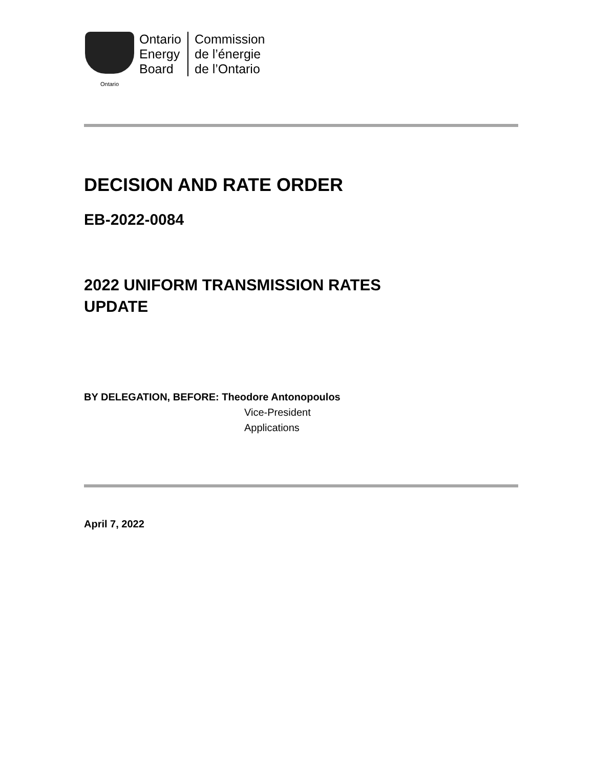Ontario
Ontario
Energy
Board
Commission
de l’énergie
de l’Ontario
DECISION AND RATE ORDER
EB-2022-0084
2022 UNIFORM TRANSMISSION RATES
UPDATE
BY DELEGATION, BEFORE: Theodore Antonopoulos
Vice-President
Applications
April 7, 2022